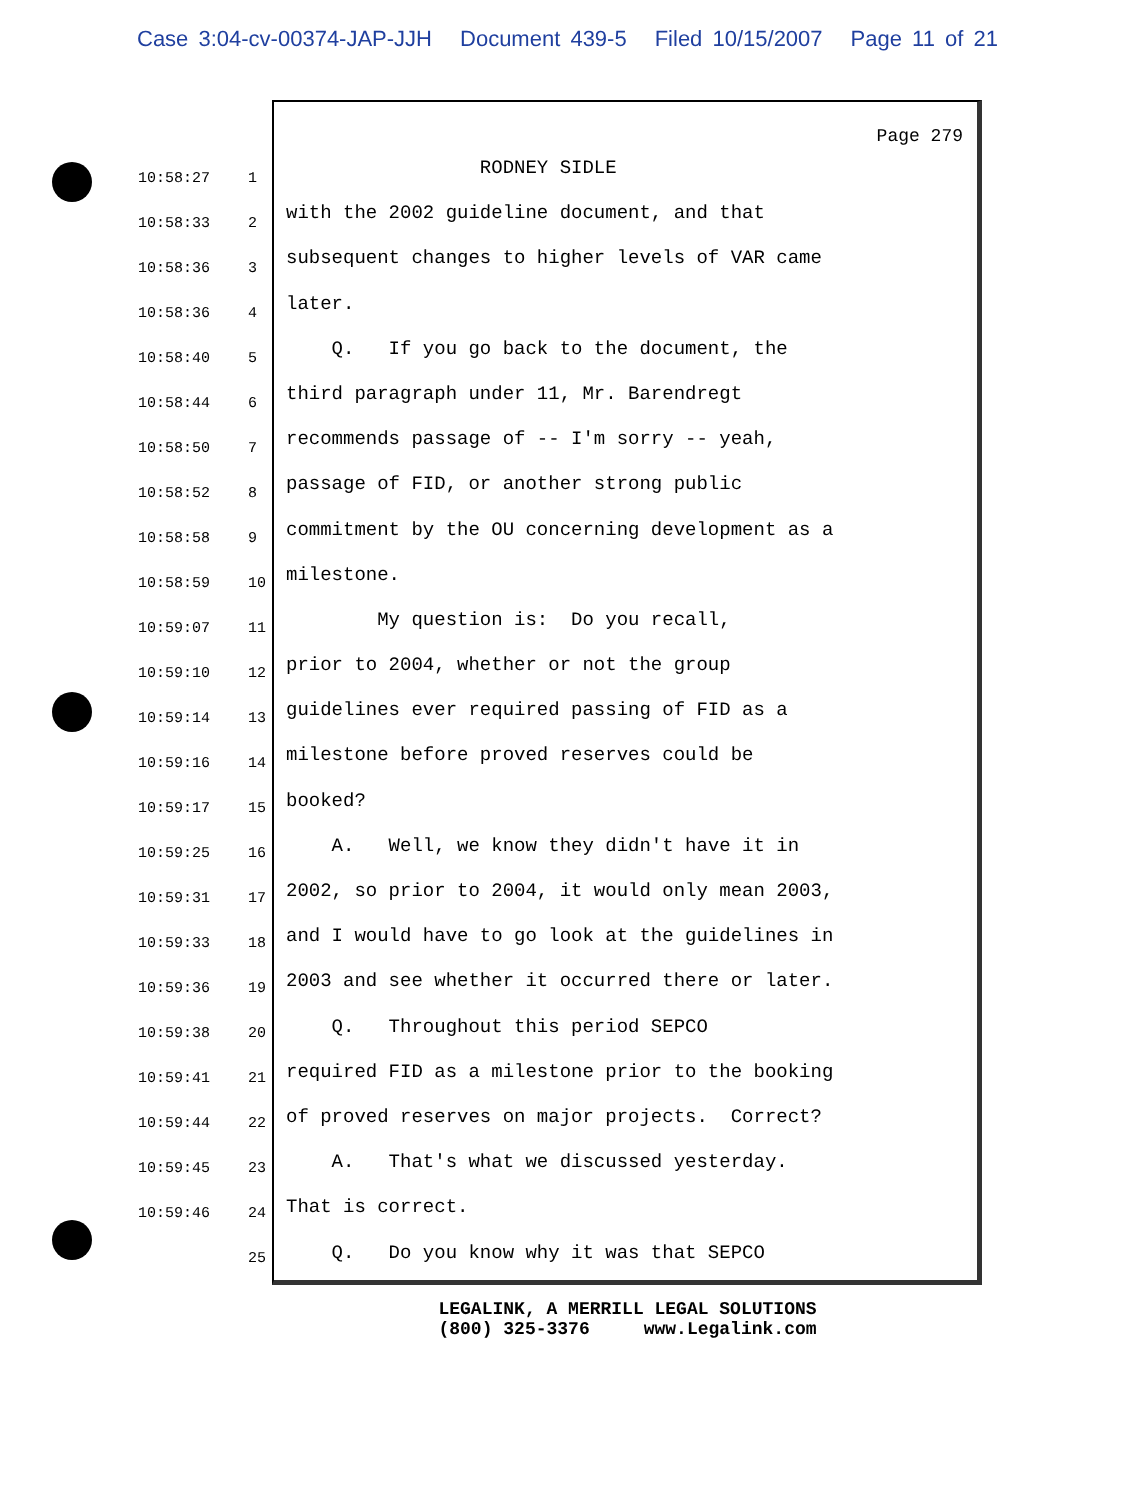Case 3:04-cv-00374-JAP-JJH Document 439-5 Filed 10/15/2007 Page 11 of 21
10:58:27 1
10:58:33 2
10:58:36 3
10:58:36 4
10:58:40 5
10:58:44 6
10:58:50 7
10:58:52 8
10:58:58 9
10:58:59 10
10:59:07 11
10:59:10 12
10:59:14 13
10:59:16 14
10:59:17 15
10:59:25 16
10:59:31 17
10:59:33 18
10:59:36 19
10:59:38 20
10:59:41 21
10:59:44 22
10:59:45 23
10:59:46 24
25
Page 279
RODNEY SIDLE
with the 2002 guideline document, and that
subsequent changes to higher levels of VAR came
later.
Q. If you go back to the document, the
third paragraph under 11, Mr. Barendregt
recommends passage of -- I'm sorry -- yeah,
passage of FID, or another strong public
commitment by the OU concerning development as a
milestone.
My question is: Do you recall,
prior to 2004, whether or not the group
guidelines ever required passing of FID as a
milestone before proved reserves could be
booked?
A. Well, we know they didn't have it in
2002, so prior to 2004, it would only mean 2003,
and I would have to go look at the guidelines in
2003 and see whether it occurred there or later.
Q. Throughout this period SEPCO
required FID as a milestone prior to the booking
of proved reserves on major projects. Correct?
A. That's what we discussed yesterday.
That is correct.
Q. Do you know why it was that SEPCO
LEGALINK, A MERRILL LEGAL SOLUTIONS (800) 325-3376 www.Legalink.com